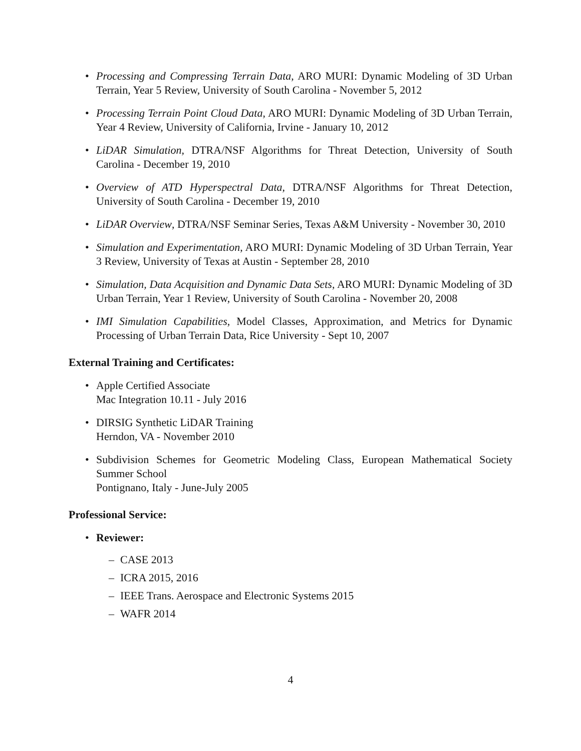• Processing and Compressing Terrain Data, ARO MURI: Dynamic Modeling of 3D Urban Terrain, Year 5 Review, University of South Carolina - November 5, 2012
• Processing Terrain Point Cloud Data, ARO MURI: Dynamic Modeling of 3D Urban Terrain, Year 4 Review, University of California, Irvine - January 10, 2012
• LiDAR Simulation, DTRA/NSF Algorithms for Threat Detection, University of South Carolina - December 19, 2010
• Overview of ATD Hyperspectral Data, DTRA/NSF Algorithms for Threat Detection, University of South Carolina - December 19, 2010
• LiDAR Overview, DTRA/NSF Seminar Series, Texas A&M University - November 30, 2010
• Simulation and Experimentation, ARO MURI: Dynamic Modeling of 3D Urban Terrain, Year 3 Review, University of Texas at Austin - September 28, 2010
• Simulation, Data Acquisition and Dynamic Data Sets, ARO MURI: Dynamic Modeling of 3D Urban Terrain, Year 1 Review, University of South Carolina - November 20, 2008
• IMI Simulation Capabilities, Model Classes, Approximation, and Metrics for Dynamic Processing of Urban Terrain Data, Rice University - Sept 10, 2007
External Training and Certificates:
• Apple Certified Associate
Mac Integration 10.11 - July 2016
• DIRSIG Synthetic LiDAR Training
Herndon, VA - November 2010
• Subdivision Schemes for Geometric Modeling Class, European Mathematical Society Summer School
Pontignano, Italy - June-July 2005
Professional Service:
• Reviewer:
– CASE 2013
– ICRA 2015, 2016
– IEEE Trans. Aerospace and Electronic Systems 2015
– WAFR 2014
4